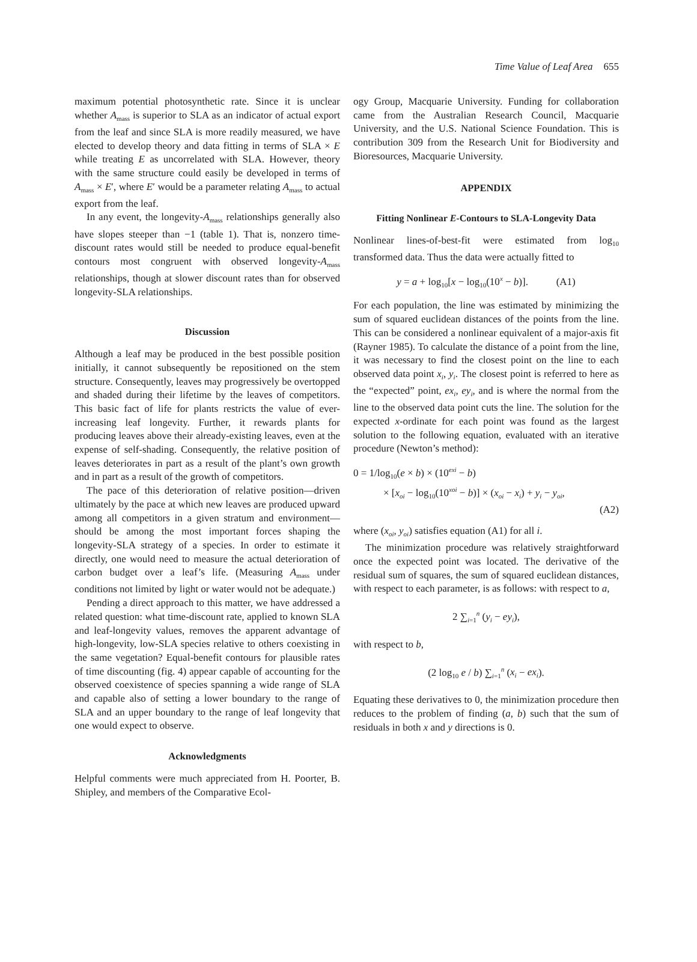Time Value of Leaf Area 655
maximum potential photosynthetic rate. Since it is unclear whether A<sub>mass</sub> is superior to SLA as an indicator of actual export from the leaf and since SLA is more readily measured, we have elected to develop theory and data fitting in terms of SLA × E while treating E as uncorrelated with SLA. However, theory with the same structure could easily be developed in terms of A<sub>mass</sub> × E′, where E′ would be a parameter relating A<sub>mass</sub> to actual export from the leaf.
In any event, the longevity-A<sub>mass</sub> relationships generally also have slopes steeper than −1 (table 1). That is, nonzero time-discount rates would still be needed to produce equal-benefit contours most congruent with observed longevity-A<sub>mass</sub> relationships, though at slower discount rates than for observed longevity-SLA relationships.
Discussion
Although a leaf may be produced in the best possible position initially, it cannot subsequently be repositioned on the stem structure. Consequently, leaves may progressively be overtopped and shaded during their lifetime by the leaves of competitors. This basic fact of life for plants restricts the value of ever-increasing leaf longevity. Further, it rewards plants for producing leaves above their already-existing leaves, even at the expense of self-shading. Consequently, the relative position of leaves deteriorates in part as a result of the plant’s own growth and in part as a result of the growth of competitors.
The pace of this deterioration of relative position—driven ultimately by the pace at which new leaves are produced upward among all competitors in a given stratum and environment—should be among the most important forces shaping the longevity-SLA strategy of a species. In order to estimate it directly, one would need to measure the actual deterioration of carbon budget over a leaf’s life. (Measuring A<sub>mass</sub> under conditions not limited by light or water would not be adequate.)
Pending a direct approach to this matter, we have addressed a related question: what time-discount rate, applied to known SLA and leaf-longevity values, removes the apparent advantage of high-longevity, low-SLA species relative to others coexisting in the same vegetation? Equal-benefit contours for plausible rates of time discounting (fig. 4) appear capable of accounting for the observed coexistence of species spanning a wide range of SLA and capable also of setting a lower boundary to the range of SLA and an upper boundary to the range of leaf longevity that one would expect to observe.
Acknowledgments
Helpful comments were much appreciated from H. Poorter, B. Shipley, and members of the Comparative Ecol-
ogy Group, Macquarie University. Funding for collaboration came from the Australian Research Council, Macquarie University, and the U.S. National Science Foundation. This is contribution 309 from the Research Unit for Biodiversity and Bioresources, Macquarie University.
APPENDIX
Fitting Nonlinear E-Contours to SLA-Longevity Data
Nonlinear lines-of-best-fit were estimated from log<sub>10</sub> transformed data. Thus the data were actually fitted to
y = a + log<sub>10</sub>[x − log<sub>10</sub>(10<sup>x</sup> − b)]. (A1)
For each population, the line was estimated by minimizing the sum of squared euclidean distances of the points from the line. This can be considered a nonlinear equivalent of a major-axis fit (Rayner 1985). To calculate the distance of a point from the line, it was necessary to find the closest point on the line to each observed data point x<sub>i</sub>, y<sub>i</sub>. The closest point is referred to here as the “expected” point, ex<sub>i</sub>, ey<sub>i</sub>, and is where the normal from the line to the observed data point cuts the line. The solution for the expected x-ordinate for each point was found as the largest solution to the following equation, evaluated with an iterative procedure (Newton’s method):
0 = 1/log<sub>10</sub>(e × b) × (10<sup>exi</sup> − b)
× [x<sub>oi</sub> − log<sub>10</sub>(10<sup>xoi</sup> − b)] × (x<sub>oi</sub> − x<sub>i</sub>) + y<sub>i</sub> − y<sub>oi</sub>,
(A2)
where (x<sub>oi</sub>, y<sub>oi</sub>) satisfies equation (A1) for all i.
The minimization procedure was relatively straightforward once the expected point was located. The derivative of the residual sum of squares, the sum of squared euclidean distances, with respect to each parameter, is as follows: with respect to a,
2 ∑<sub>i=1</sub><sup>n</sup> (y<sub>i</sub> − ey<sub>i</sub>),
with respect to b,
(2 log<sub>10</sub> e / b) ∑<sub>i=1</sub><sup>n</sup> (x<sub>i</sub> − ex<sub>i</sub>).
Equating these derivatives to 0, the minimization procedure then reduces to the problem of finding (a, b) such that the sum of residuals in both x and y directions is 0.